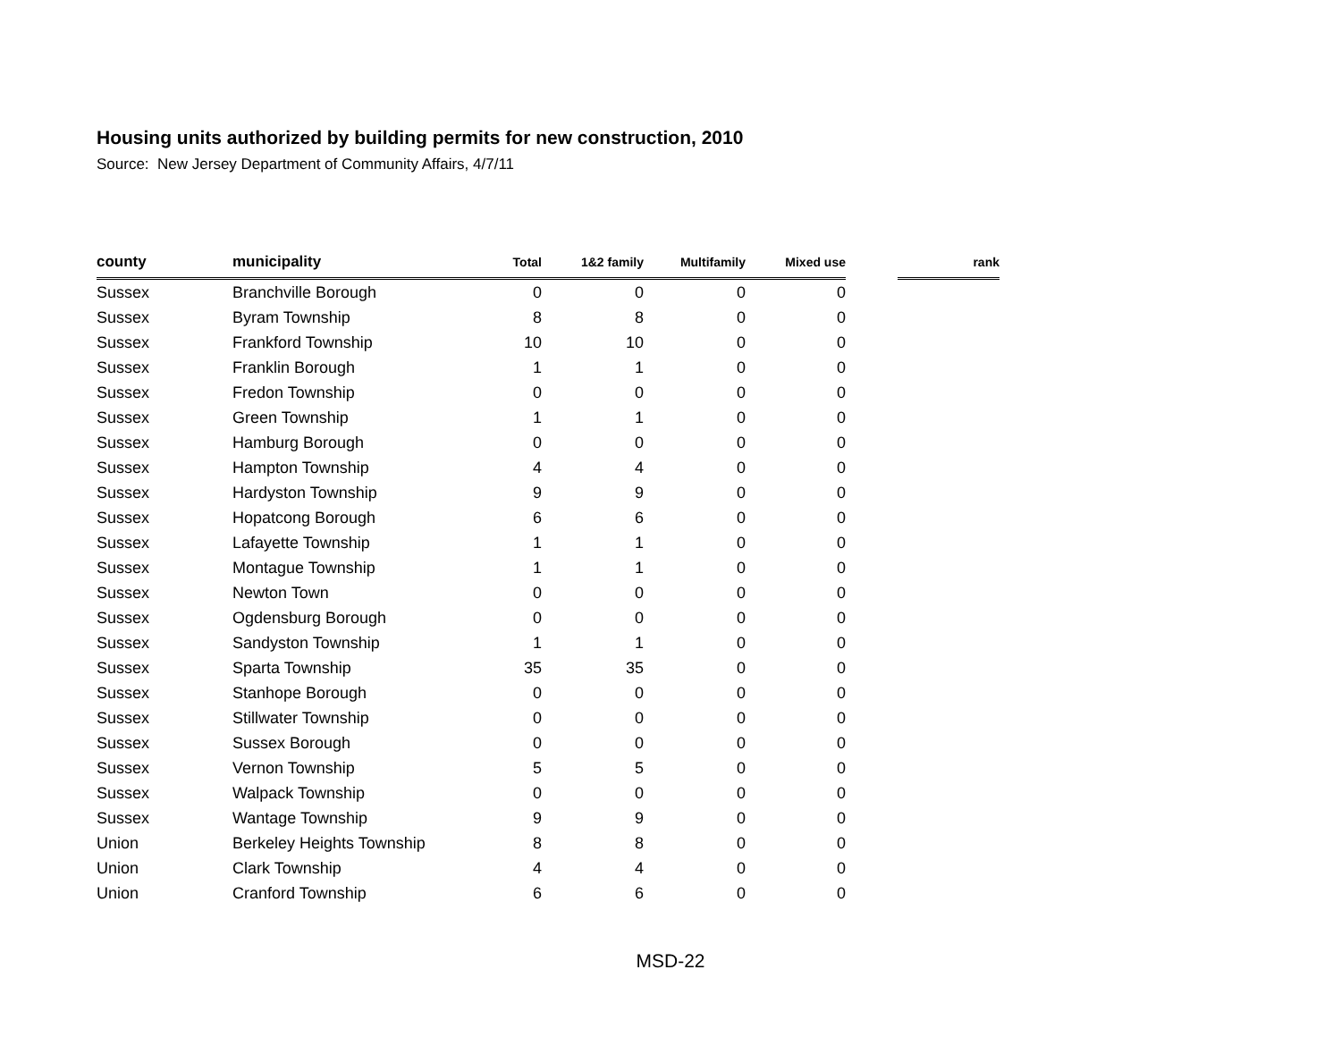Housing units authorized by building permits for new construction, 2010
Source: New Jersey Department of Community Affairs, 4/7/11
| county | municipality | Total | 1&2 family | Multifamily | Mixed use | | rank |
| --- | --- | --- | --- | --- | --- | --- | --- |
| Sussex | Branchville Borough | 0 | 0 | 0 | 0 | | |
| Sussex | Byram Township | 8 | 8 | 0 | 0 | | |
| Sussex | Frankford Township | 10 | 10 | 0 | 0 | | |
| Sussex | Franklin Borough | 1 | 1 | 0 | 0 | | |
| Sussex | Fredon Township | 0 | 0 | 0 | 0 | | |
| Sussex | Green Township | 1 | 1 | 0 | 0 | | |
| Sussex | Hamburg Borough | 0 | 0 | 0 | 0 | | |
| Sussex | Hampton Township | 4 | 4 | 0 | 0 | | |
| Sussex | Hardyston Township | 9 | 9 | 0 | 0 | | |
| Sussex | Hopatcong Borough | 6 | 6 | 0 | 0 | | |
| Sussex | Lafayette Township | 1 | 1 | 0 | 0 | | |
| Sussex | Montague Township | 1 | 1 | 0 | 0 | | |
| Sussex | Newton Town | 0 | 0 | 0 | 0 | | |
| Sussex | Ogdensburg Borough | 0 | 0 | 0 | 0 | | |
| Sussex | Sandyston Township | 1 | 1 | 0 | 0 | | |
| Sussex | Sparta Township | 35 | 35 | 0 | 0 | | |
| Sussex | Stanhope Borough | 0 | 0 | 0 | 0 | | |
| Sussex | Stillwater Township | 0 | 0 | 0 | 0 | | |
| Sussex | Sussex Borough | 0 | 0 | 0 | 0 | | |
| Sussex | Vernon Township | 5 | 5 | 0 | 0 | | |
| Sussex | Walpack Township | 0 | 0 | 0 | 0 | | |
| Sussex | Wantage Township | 9 | 9 | 0 | 0 | | |
| Union | Berkeley Heights Township | 8 | 8 | 0 | 0 | | |
| Union | Clark Township | 4 | 4 | 0 | 0 | | |
| Union | Cranford Township | 6 | 6 | 0 | 0 | | |
MSD-22